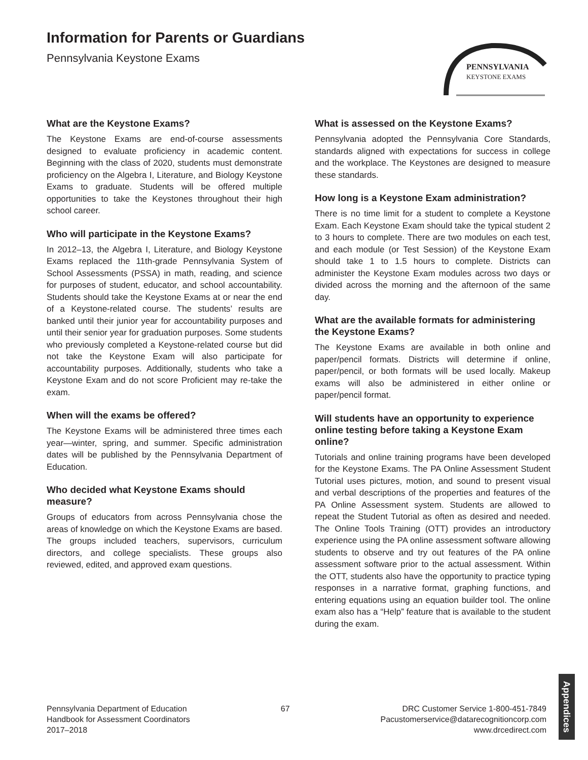Information for Parents or Guardians
Pennsylvania Keystone Exams
PENNSYLVANIA
KEYSTONE EXAMS
What are the Keystone Exams?
The Keystone Exams are end-of-course assessments designed to evaluate proficiency in academic content. Beginning with the class of 2020, students must demonstrate proficiency on the Algebra I, Literature, and Biology Keystone Exams to graduate. Students will be offered multiple opportunities to take the Keystones throughout their high school career.
Who will participate in the Keystone Exams?
In 2012–13, the Algebra I, Literature, and Biology Keystone Exams replaced the 11th-grade Pennsylvania System of School Assessments (PSSA) in math, reading, and science for purposes of student, educator, and school accountability. Students should take the Keystone Exams at or near the end of a Keystone-related course. The students’ results are banked until their junior year for accountability purposes and until their senior year for graduation purposes. Some students who previously completed a Keystone-related course but did not take the Keystone Exam will also participate for accountability purposes. Additionally, students who take a Keystone Exam and do not score Proficient may re-take the exam.
When will the exams be offered?
The Keystone Exams will be administered three times each year—winter, spring, and summer. Specific administration dates will be published by the Pennsylvania Department of Education.
Who decided what Keystone Exams should measure?
Groups of educators from across Pennsylvania chose the areas of knowledge on which the Keystone Exams are based. The groups included teachers, supervisors, curriculum directors, and college specialists. These groups also reviewed, edited, and approved exam questions.
What is assessed on the Keystone Exams?
Pennsylvania adopted the Pennsylvania Core Standards, standards aligned with expectations for success in college and the workplace. The Keystones are designed to measure these standards.
How long is a Keystone Exam administration?
There is no time limit for a student to complete a Keystone Exam. Each Keystone Exam should take the typical student 2 to 3 hours to complete. There are two modules on each test, and each module (or Test Session) of the Keystone Exam should take 1 to 1.5 hours to complete. Districts can administer the Keystone Exam modules across two days or divided across the morning and the afternoon of the same day.
What are the available formats for administering the Keystone Exams?
The Keystone Exams are available in both online and paper/pencil formats. Districts will determine if online, paper/pencil, or both formats will be used locally. Makeup exams will also be administered in either online or paper/pencil format.
Will students have an opportunity to experience online testing before taking a Keystone Exam online?
Tutorials and online training programs have been developed for the Keystone Exams. The PA Online Assessment Student Tutorial uses pictures, motion, and sound to present visual and verbal descriptions of the properties and features of the PA Online Assessment system. Students are allowed to repeat the Student Tutorial as often as desired and needed. The Online Tools Training (OTT) provides an introductory experience using the PA online assessment software allowing students to observe and try out features of the PA online assessment software prior to the actual assessment. Within the OTT, students also have the opportunity to practice typing responses in a narrative format, graphing functions, and entering equations using an equation builder tool. The online exam also has a “Help” feature that is available to the student during the exam.
Pennsylvania Department of Education
Handbook for Assessment Coordinators
2017–2018
67 DRC Customer Service 1-800-451-7849
Pacustomerservice@datarecognitioncorp.com
www.drcedirect.com
Appendices